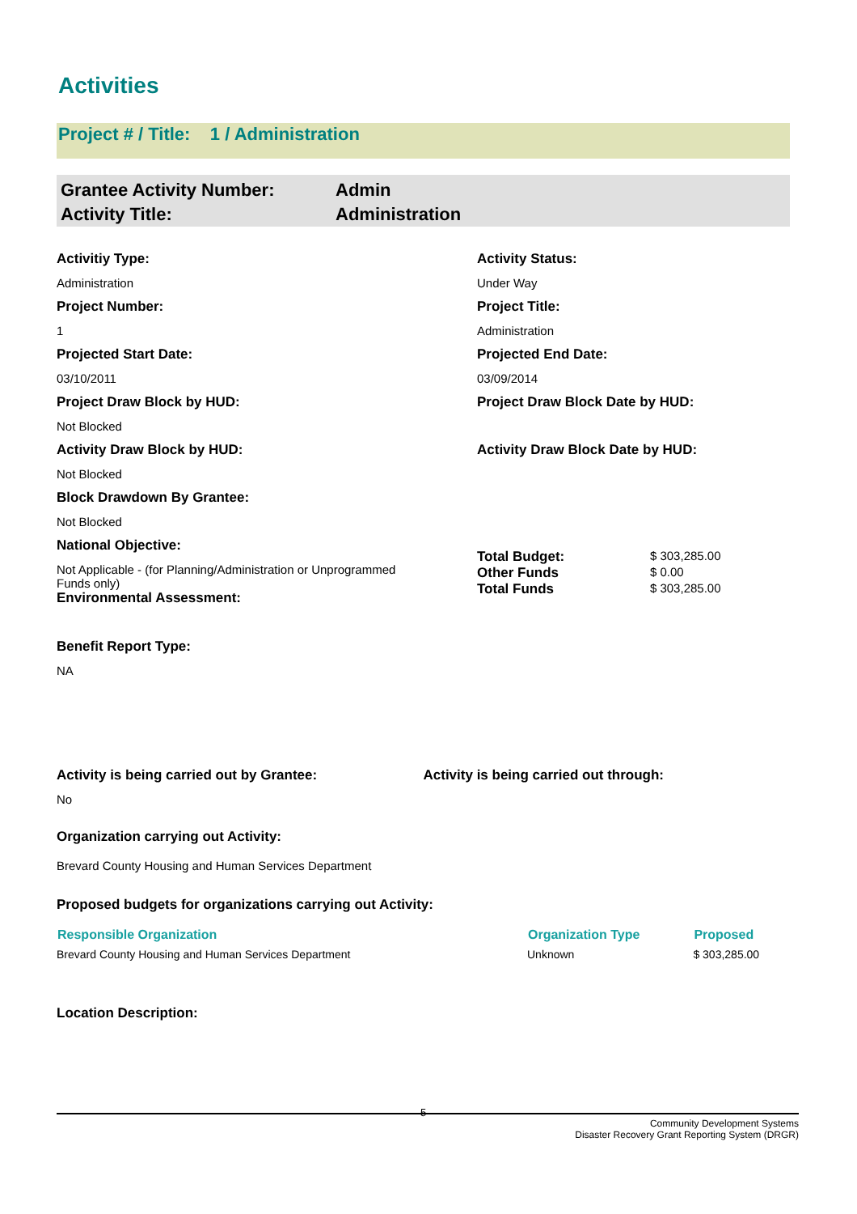Activities
Project # / Title: 1 / Administration
Grantee Activity Number:
Activity Title:
Admin
Administration
Activitiy Type:
Administration
Project Number:
1
Projected Start Date:
03/10/2011
Project Draw Block by HUD:
Not Blocked
Activity Draw Block by HUD:
Not Blocked
Block Drawdown By Grantee:
Not Blocked
National Objective:
Not Applicable - (for Planning/Administration or Unprogrammed Funds only)
Environmental Assessment:
Benefit Report Type:
NA
Activity Status:
Under Way
Project Title:
Administration
Projected End Date:
03/09/2014
Project Draw Block Date by HUD:
Activity Draw Block Date by HUD:
| Total Budget: | $ 303,285.00 |
| Other Funds | $ 0.00 |
| Total Funds | $ 303,285.00 |
Activity is being carried out by Grantee:
No
Activity is being carried out through:
Organization carrying out Activity:
Brevard County Housing and Human Services Department
Proposed budgets for organizations carrying out Activity:
| Responsible Organization | Organization Type | Proposed |
| --- | --- | --- |
| Brevard County Housing and Human Services Department | Unknown | $ 303,285.00 |
Location Description:
5
Community Development Systems
Disaster Recovery Grant Reporting System (DRGR)